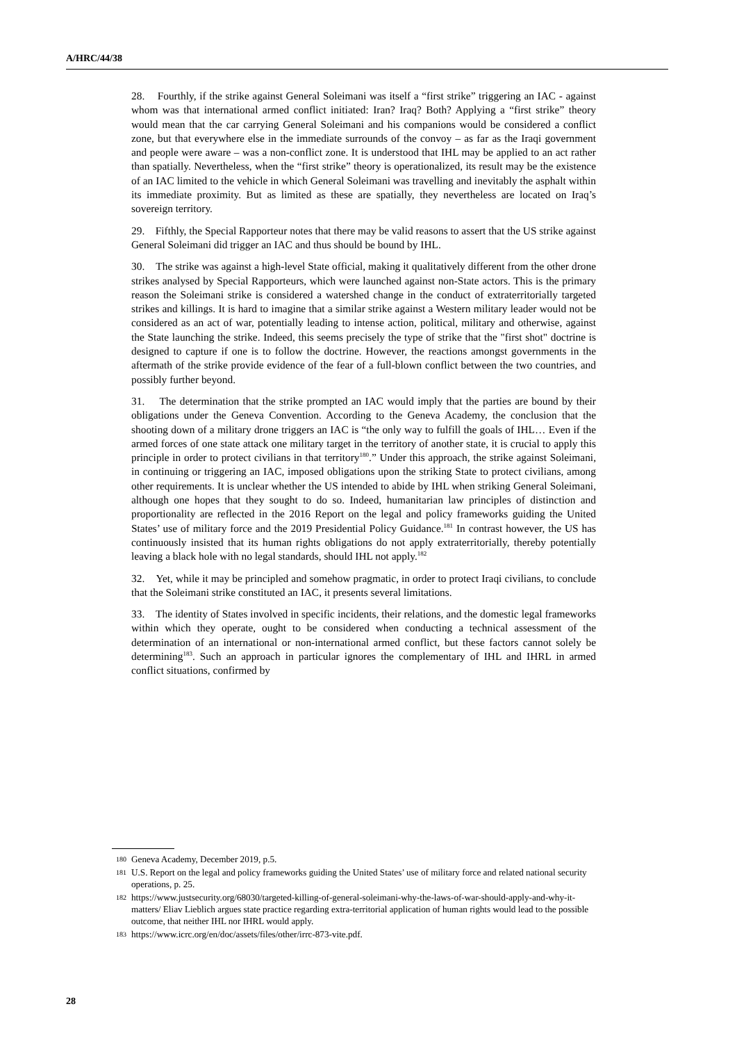A/HRC/44/38
28. Fourthly, if the strike against General Soleimani was itself a “first strike” triggering an IAC - against whom was that international armed conflict initiated: Iran? Iraq? Both? Applying a “first strike” theory would mean that the car carrying General Soleimani and his companions would be considered a conflict zone, but that everywhere else in the immediate surrounds of the convoy – as far as the Iraqi government and people were aware – was a non-conflict zone. It is understood that IHL may be applied to an act rather than spatially. Nevertheless, when the “first strike” theory is operationalized, its result may be the existence of an IAC limited to the vehicle in which General Soleimani was travelling and inevitably the asphalt within its immediate proximity. But as limited as these are spatially, they nevertheless are located on Iraq’s sovereign territory.
29. Fifthly, the Special Rapporteur notes that there may be valid reasons to assert that the US strike against General Soleimani did trigger an IAC and thus should be bound by IHL.
30. The strike was against a high-level State official, making it qualitatively different from the other drone strikes analysed by Special Rapporteurs, which were launched against non-State actors. This is the primary reason the Soleimani strike is considered a watershed change in the conduct of extraterritorially targeted strikes and killings. It is hard to imagine that a similar strike against a Western military leader would not be considered as an act of war, potentially leading to intense action, political, military and otherwise, against the State launching the strike. Indeed, this seems precisely the type of strike that the "first shot" doctrine is designed to capture if one is to follow the doctrine. However, the reactions amongst governments in the aftermath of the strike provide evidence of the fear of a full-blown conflict between the two countries, and possibly further beyond.
31. The determination that the strike prompted an IAC would imply that the parties are bound by their obligations under the Geneva Convention. According to the Geneva Academy, the conclusion that the shooting down of a military drone triggers an IAC is “the only way to fulfill the goals of IHL… Even if the armed forces of one state attack one military target in the territory of another state, it is crucial to apply this principle in order to protect civilians in that territory<sup>180</sup>.” Under this approach, the strike against Soleimani, in continuing or triggering an IAC, imposed obligations upon the striking State to protect civilians, among other requirements. It is unclear whether the US intended to abide by IHL when striking General Soleimani, although one hopes that they sought to do so. Indeed, humanitarian law principles of distinction and proportionality are reflected in the 2016 Report on the legal and policy frameworks guiding the United States’ use of military force and the 2019 Presidential Policy Guidance.<sup>181</sup> In contrast however, the US has continuously insisted that its human rights obligations do not apply extraterritorially, thereby potentially leaving a black hole with no legal standards, should IHL not apply.<sup>182</sup>
32. Yet, while it may be principled and somehow pragmatic, in order to protect Iraqi civilians, to conclude that the Soleimani strike constituted an IAC, it presents several limitations.
33. The identity of States involved in specific incidents, their relations, and the domestic legal frameworks within which they operate, ought to be considered when conducting a technical assessment of the determination of an international or non-international armed conflict, but these factors cannot solely be determining<sup>183</sup>. Such an approach in particular ignores the complementary of IHL and IHRL in armed conflict situations, confirmed by
180 Geneva Academy, December 2019, p.5.
181 U.S. Report on the legal and policy frameworks guiding the United States’ use of military force and related national security operations, p. 25.
182 https://www.justsecurity.org/68030/targeted-killing-of-general-soleimani-why-the-laws-of-war-should-apply-and-why-it-matters/ Eliav Lieblich argues state practice regarding extra-territorial application of human rights would lead to the possible outcome, that neither IHL nor IHRL would apply.
183 https://www.icrc.org/en/doc/assets/files/other/irrc-873-vite.pdf.
28